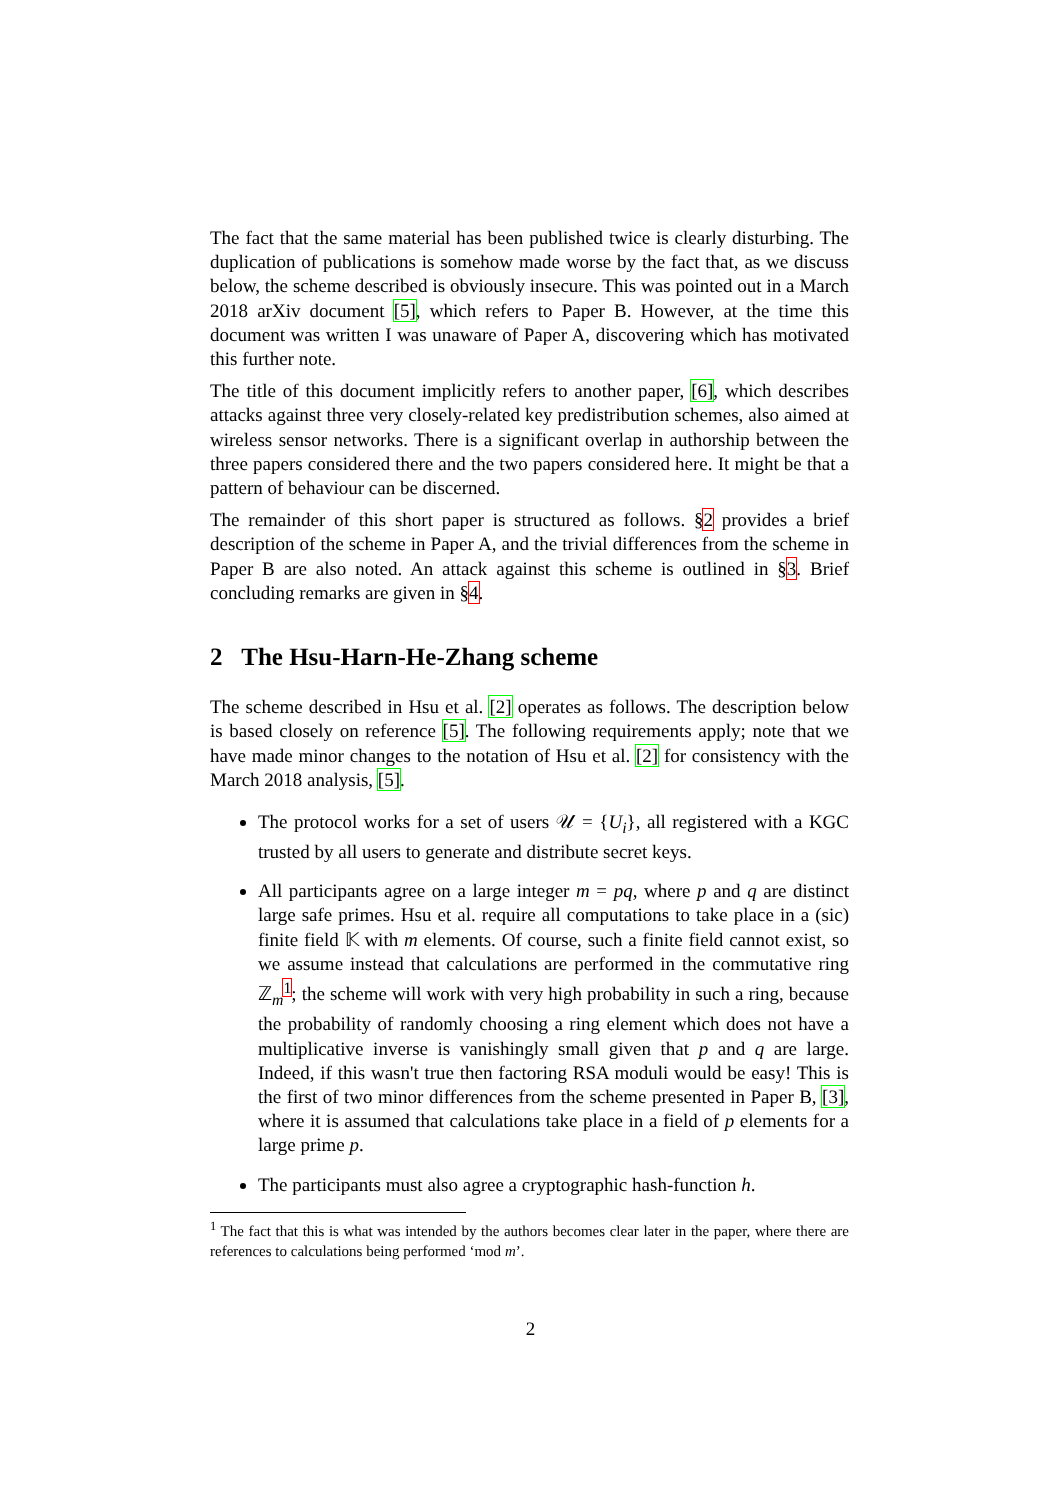The fact that the same material has been published twice is clearly disturbing. The duplication of publications is somehow made worse by the fact that, as we discuss below, the scheme described is obviously insecure. This was pointed out in a March 2018 arXiv document [5], which refers to Paper B. However, at the time this document was written I was unaware of Paper A, discovering which has motivated this further note.
The title of this document implicitly refers to another paper, [6], which describes attacks against three very closely-related key predistribution schemes, also aimed at wireless sensor networks. There is a significant overlap in authorship between the three papers considered there and the two papers considered here. It might be that a pattern of behaviour can be discerned.
The remainder of this short paper is structured as follows. §2 provides a brief description of the scheme in Paper A, and the trivial differences from the scheme in Paper B are also noted. An attack against this scheme is outlined in §3. Brief concluding remarks are given in §4.
2 The Hsu-Harn-He-Zhang scheme
The scheme described in Hsu et al. [2] operates as follows. The description below is based closely on reference [5]. The following requirements apply; note that we have made minor changes to the notation of Hsu et al. [2] for consistency with the March 2018 analysis, [5].
The protocol works for a set of users 𝒰 = {U<sub>i</sub>}, all registered with a KGC trusted by all users to generate and distribute secret keys.
All participants agree on a large integer m = pq, where p and q are distinct large safe primes. Hsu et al. require all computations to take place in a (sic) finite field 𝕂 with m elements. Of course, such a finite field cannot exist, so we assume instead that calculations are performed in the commutative ring ℤ<sub>m</sub><sup>1</sup>; the scheme will work with very high probability in such a ring, because the probability of randomly choosing a ring element which does not have a multiplicative inverse is vanishingly small given that p and q are large. Indeed, if this wasn't true then factoring RSA moduli would be easy! This is the first of two minor differences from the scheme presented in Paper B, [3], where it is assumed that calculations take place in a field of p elements for a large prime p.
The participants must also agree a cryptographic hash-function h.
<sup>1</sup> The fact that this is what was intended by the authors becomes clear later in the paper, where there are references to calculations being performed ‘mod m’.
2